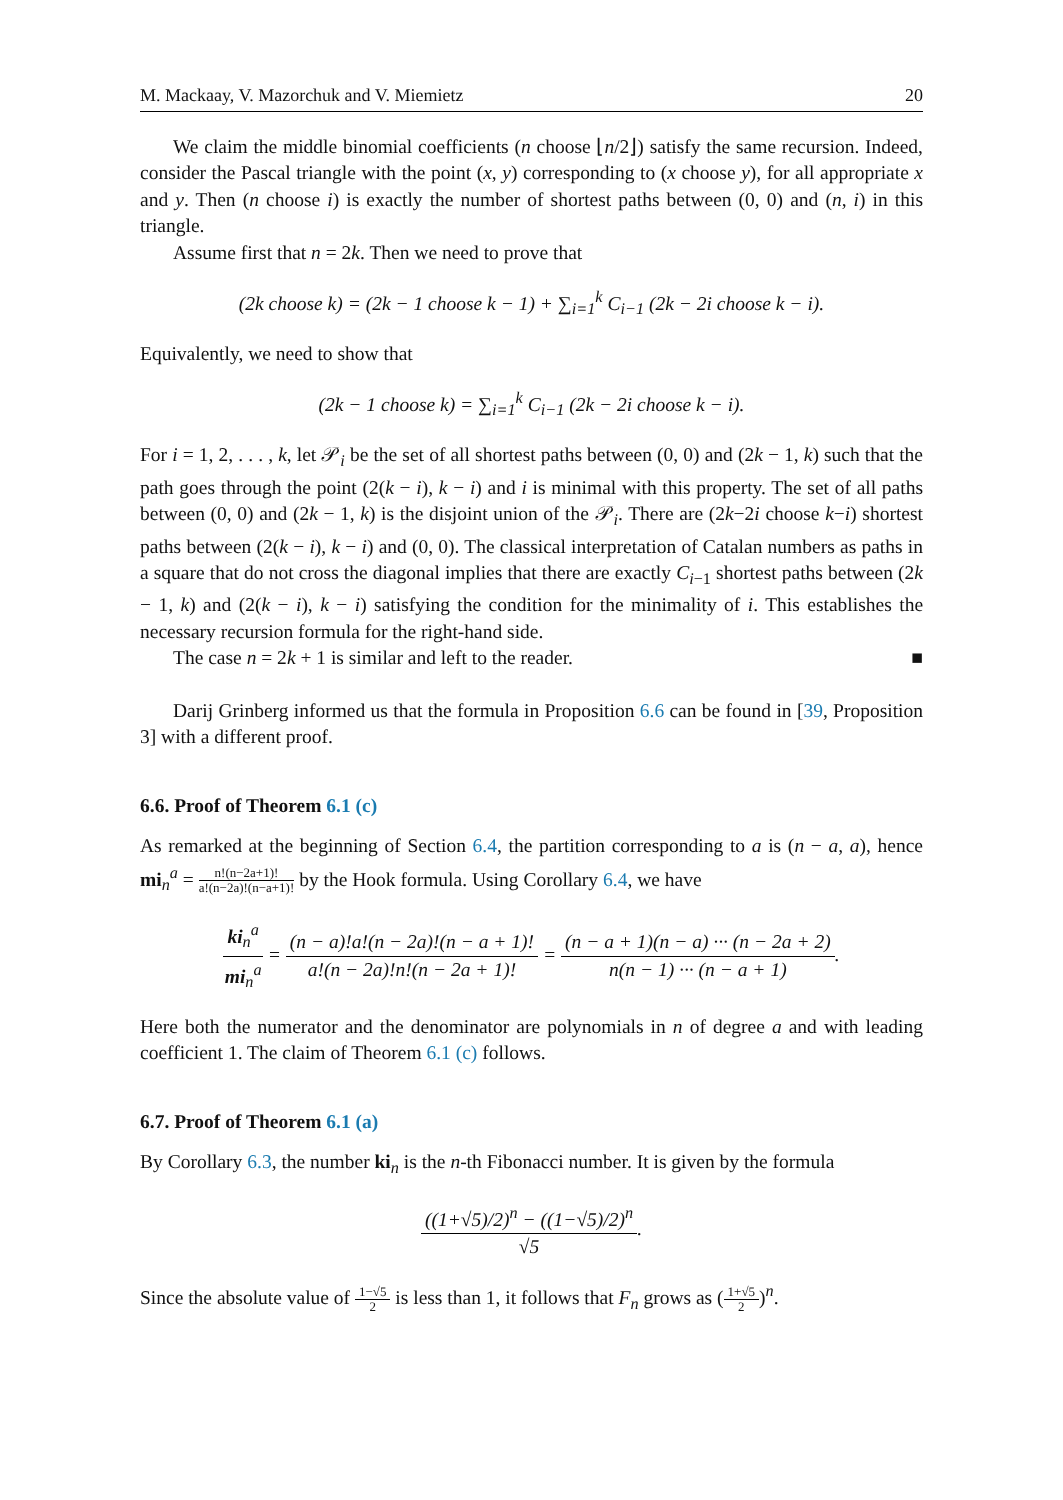M. Mackaay, V. Mazorchuk and V. Miemietz 20
We claim the middle binomial coefficients (n choose ⌊n/2⌋) satisfy the same recursion. Indeed, consider the Pascal triangle with the point (x, y) corresponding to (x choose y), for all appropriate x and y. Then (n choose i) is exactly the number of shortest paths between (0, 0) and (n, i) in this triangle.
Assume first that n = 2k. Then we need to prove that
(2k choose k) = (2k − 1 choose k − 1) + ∑<sub>i=1</sub><sup>k</sup> C<sub>i−1</sub> (2k − 2i choose k − i).
Equivalently, we need to show that
(2k − 1 choose k) = ∑<sub>i=1</sub><sup>k</sup> C<sub>i−1</sub> (2k − 2i choose k − i).
For i = 1, 2, . . . , k, let 𝒫<sub>i</sub> be the set of all shortest paths between (0, 0) and (2k − 1, k) such that the path goes through the point (2(k − i), k − i) and i is minimal with this property. The set of all paths between (0, 0) and (2k − 1, k) is the disjoint union of the 𝒫<sub>i</sub>. There are (2k−2i choose k−i) shortest paths between (2(k − i), k − i) and (0, 0). The classical interpretation of Catalan numbers as paths in a square that do not cross the diagonal implies that there are exactly C<sub>i−1</sub> shortest paths between (2k − 1, k) and (2(k − i), k − i) satisfying the condition for the minimality of i. This establishes the necessary recursion formula for the right-hand side.
The case n = 2k + 1 is similar and left to the reader. ■
Darij Grinberg informed us that the formula in Proposition 6.6 can be found in [39, Proposition 3] with a different proof.
6.6. Proof of Theorem 6.1 (c)
As remarked at the beginning of Section 6.4, the partition corresponding to a is (n − a, a), hence mi<sub>n</sub><sup>a</sup> = n!(n−2a+1)! a!(n−2a)!(n−a+1)! by the Hook formula. Using Corollary 6.4, we have
ki<sub>n</sub><sup>a</sup> mi<sub>n</sub><sup>a</sup> = (n − a)!a!(n − 2a)!(n − a + 1)! a!(n − 2a)!n!(n − 2a + 1)! = (n − a + 1)(n − a) ··· (n − 2a + 2) n(n − 1) ··· (n − a + 1).
Here both the numerator and the denominator are polynomials in n of degree a and with leading coefficient 1. The claim of Theorem 6.1 (c) follows.
6.7. Proof of Theorem 6.1 (a)
By Corollary 6.3, the number ki<sub>n</sub> is the n-th Fibonacci number. It is given by the formula
((1+√5)/2)<sup>n</sup> − ((1−√5)/2)<sup>n</sup> √5.
Since the absolute value of 1−√5 2 is less than 1, it follows that F<sub>n</sub> grows as (1+√5 2)<sup>n</sup>.